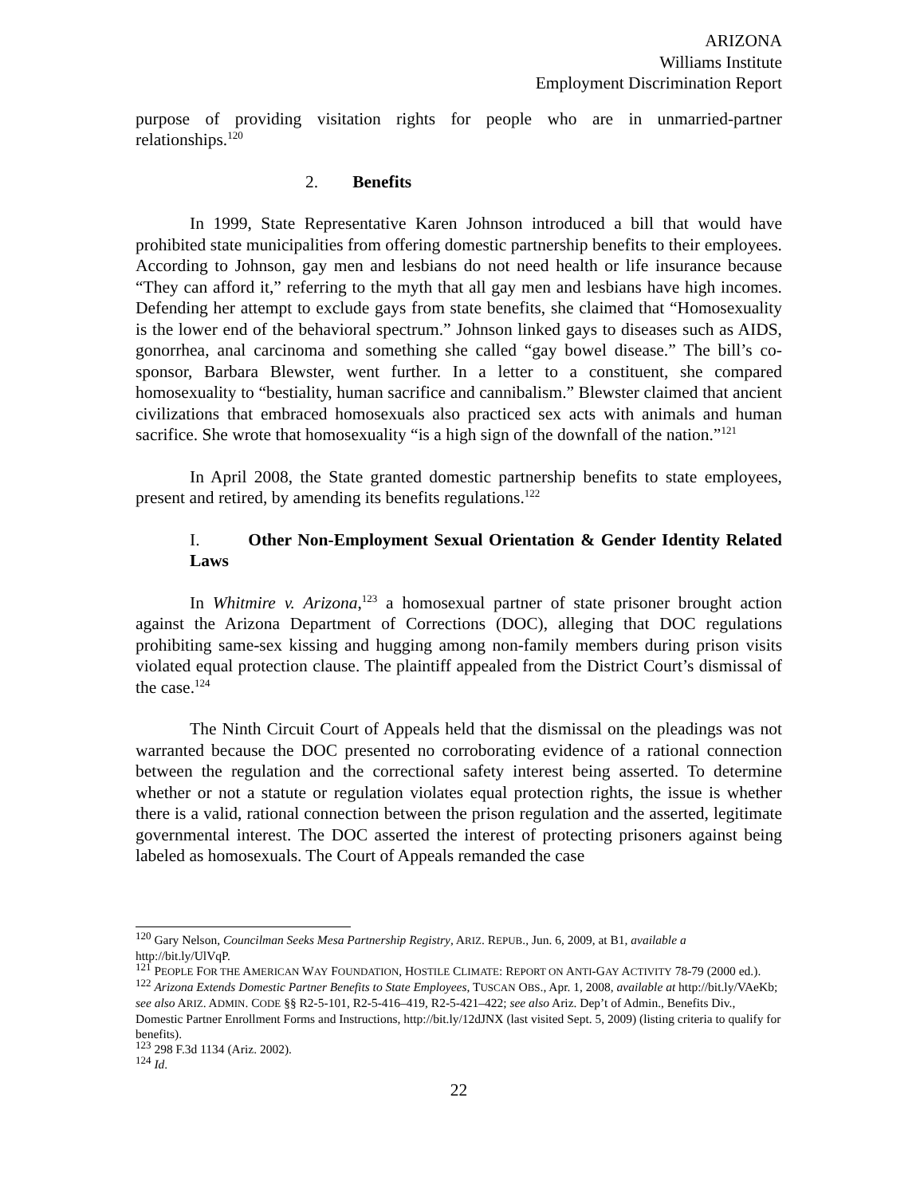ARIZONA
Williams Institute
Employment Discrimination Report
purpose of providing visitation rights for people who are in unmarried-partner relationships.<sup>120</sup>
2. Benefits
In 1999, State Representative Karen Johnson introduced a bill that would have prohibited state municipalities from offering domestic partnership benefits to their employees. According to Johnson, gay men and lesbians do not need health or life insurance because “They can afford it,” referring to the myth that all gay men and lesbians have high incomes. Defending her attempt to exclude gays from state benefits, she claimed that “Homosexuality is the lower end of the behavioral spectrum.” Johnson linked gays to diseases such as AIDS, gonorrhea, anal carcinoma and something she called “gay bowel disease.” The bill’s co-sponsor, Barbara Blewster, went further. In a letter to a constituent, she compared homosexuality to “bestiality, human sacrifice and cannibalism.” Blewster claimed that ancient civilizations that embraced homosexuals also practiced sex acts with animals and human sacrifice. She wrote that homosexuality “is a high sign of the downfall of the nation.”<sup>121</sup>
In April 2008, the State granted domestic partnership benefits to state employees, present and retired, by amending its benefits regulations.<sup>122</sup>
I. Other Non-Employment Sexual Orientation & Gender Identity Related Laws
In Whitmire v. Arizona,<sup>123</sup> a homosexual partner of state prisoner brought action against the Arizona Department of Corrections (DOC), alleging that DOC regulations prohibiting same-sex kissing and hugging among non-family members during prison visits violated equal protection clause. The plaintiff appealed from the District Court’s dismissal of the case.<sup>124</sup>
The Ninth Circuit Court of Appeals held that the dismissal on the pleadings was not warranted because the DOC presented no corroborating evidence of a rational connection between the regulation and the correctional safety interest being asserted. To determine whether or not a statute or regulation violates equal protection rights, the issue is whether there is a valid, rational connection between the prison regulation and the asserted, legitimate governmental interest. The DOC asserted the interest of protecting prisoners against being labeled as homosexuals. The Court of Appeals remanded the case
<sup>120</sup> Gary Nelson, Councilman Seeks Mesa Partnership Registry, ARIZ. REPUB., Jun. 6, 2009, at B1, available a http://bit.ly/UlVqP.
<sup>121</sup> PEOPLE FOR THE AMERICAN WAY FOUNDATION, HOSTILE CLIMATE: REPORT ON ANTI-GAY ACTIVITY 78-79 (2000 ed.).
<sup>122</sup> Arizona Extends Domestic Partner Benefits to State Employees, TUSCAN OBS., Apr. 1, 2008, available at http://bit.ly/VAeKb; see also ARIZ. ADMIN. CODE §§ R2-5-101, R2-5-416–419, R2-5-421–422; see also Ariz. Dep’t of Admin., Benefits Div., Domestic Partner Enrollment Forms and Instructions, http://bit.ly/12dJNX (last visited Sept. 5, 2009) (listing criteria to qualify for benefits).
<sup>123</sup> 298 F.3d 1134 (Ariz. 2002).
<sup>124</sup> Id.
22